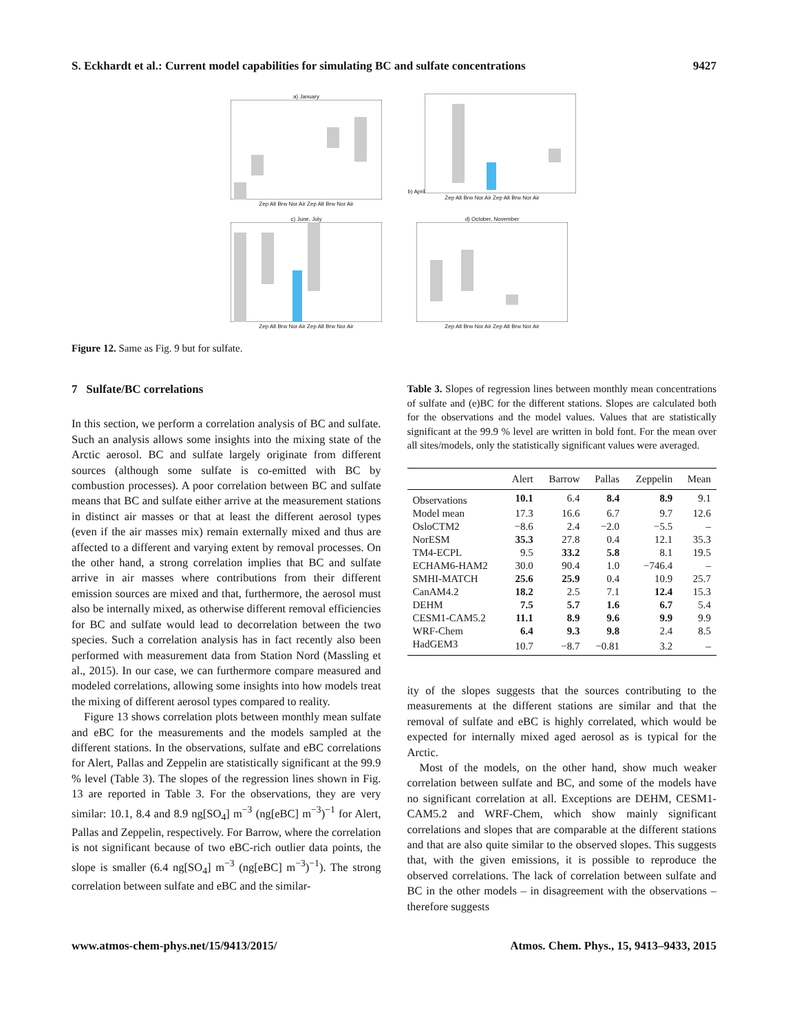S. Eckhardt et al.: Current model capabilities for simulating BC and sulfate concentrations 9427
a) January
Zep Alt Brw Nor Air Zep Alt Brw Nor Air
b) April
Zep Alt Brw Nor Air Zep Alt Brw Nor Air
c) June, July
Zep Alt Brw Nor Air Zep Alt Brw Nor Air
d) October, November
Zep Alt Brw Nor Air Zep Alt Brw Nor Air
Figure 12. Same as Fig. 9 but for sulfate.
7 Sulfate/BC correlations
In this section, we perform a correlation analysis of BC and sulfate. Such an analysis allows some insights into the mixing state of the Arctic aerosol. BC and sulfate largely originate from different sources (although some sulfate is co-emitted with BC by combustion processes). A poor correlation between BC and sulfate means that BC and sulfate either arrive at the measurement stations in distinct air masses or that at least the different aerosol types (even if the air masses mix) remain externally mixed and thus are affected to a different and varying extent by removal processes. On the other hand, a strong correlation implies that BC and sulfate arrive in air masses where contributions from their different emission sources are mixed and that, furthermore, the aerosol must also be internally mixed, as otherwise different removal efficiencies for BC and sulfate would lead to decorrelation between the two species. Such a correlation analysis has in fact recently also been performed with measurement data from Station Nord (Massling et al., 2015). In our case, we can furthermore compare measured and modeled correlations, allowing some insights into how models treat the mixing of different aerosol types compared to reality.
Figure 13 shows correlation plots between monthly mean sulfate and eBC for the measurements and the models sampled at the different stations. In the observations, sulfate and eBC correlations for Alert, Pallas and Zeppelin are statistically significant at the 99.9 % level (Table 3). The slopes of the regression lines shown in Fig. 13 are reported in Table 3. For the observations, they are very similar: 10.1, 8.4 and 8.9 ng[SO<sub>4</sub>] m<sup>−3</sup> (ng[eBC] m<sup>−3</sup>)<sup>−1</sup> for Alert, Pallas and Zeppelin, respectively. For Barrow, where the correlation is not significant because of two eBC-rich outlier data points, the slope is smaller (6.4 ng[SO<sub>4</sub>] m<sup>−3</sup> (ng[eBC] m<sup>−3</sup>)<sup>−1</sup>). The strong correlation between sulfate and eBC and the similar-
Table 3. Slopes of regression lines between monthly mean concentrations of sulfate and (e)BC for the different stations. Slopes are calculated both for the observations and the model values. Values that are statistically significant at the 99.9 % level are written in bold font. For the mean over all sites/models, only the statistically significant values were averaged.
| | Alert | Barrow | Pallas | Zeppelin | Mean |
| --- | --- | --- | --- | --- | --- |
| Observations | 10.1 | 6.4 | 8.4 | 8.9 | 9.1 |
| Model mean | 17.3 | 16.6 | 6.7 | 9.7 | 12.6 |
| OsloCTM2 | −8.6 | 2.4 | −2.0 | −5.5 | – |
| NorESM | 35.3 | 27.8 | 0.4 | 12.1 | 35.3 |
| TM4-ECPL | 9.5 | 33.2 | 5.8 | 8.1 | 19.5 |
| ECHAM6-HAM2 | 30.0 | 90.4 | 1.0 | −746.4 | – |
| SMHI-MATCH | 25.6 | 25.9 | 0.4 | 10.9 | 25.7 |
| CanAM4.2 | 18.2 | 2.5 | 7.1 | 12.4 | 15.3 |
| DEHM | 7.5 | 5.7 | 1.6 | 6.7 | 5.4 |
| CESM1-CAM5.2 | 11.1 | 8.9 | 9.6 | 9.9 | 9.9 |
| WRF-Chem | 6.4 | 9.3 | 9.8 | 2.4 | 8.5 |
| HadGEM3 | 10.7 | −8.7 | −0.81 | 3.2 | – |
ity of the slopes suggests that the sources contributing to the measurements at the different stations are similar and that the removal of sulfate and eBC is highly correlated, which would be expected for internally mixed aged aerosol as is typical for the Arctic.
Most of the models, on the other hand, show much weaker correlation between sulfate and BC, and some of the models have no significant correlation at all. Exceptions are DEHM, CESM1-CAM5.2 and WRF-Chem, which show mainly significant correlations and slopes that are comparable at the different stations and that are also quite similar to the observed slopes. This suggests that, with the given emissions, it is possible to reproduce the observed correlations. The lack of correlation between sulfate and BC in the other models – in disagreement with the observations – therefore suggests
www.atmos-chem-phys.net/15/9413/2015/ Atmos. Chem. Phys., 15, 9413–9433, 2015